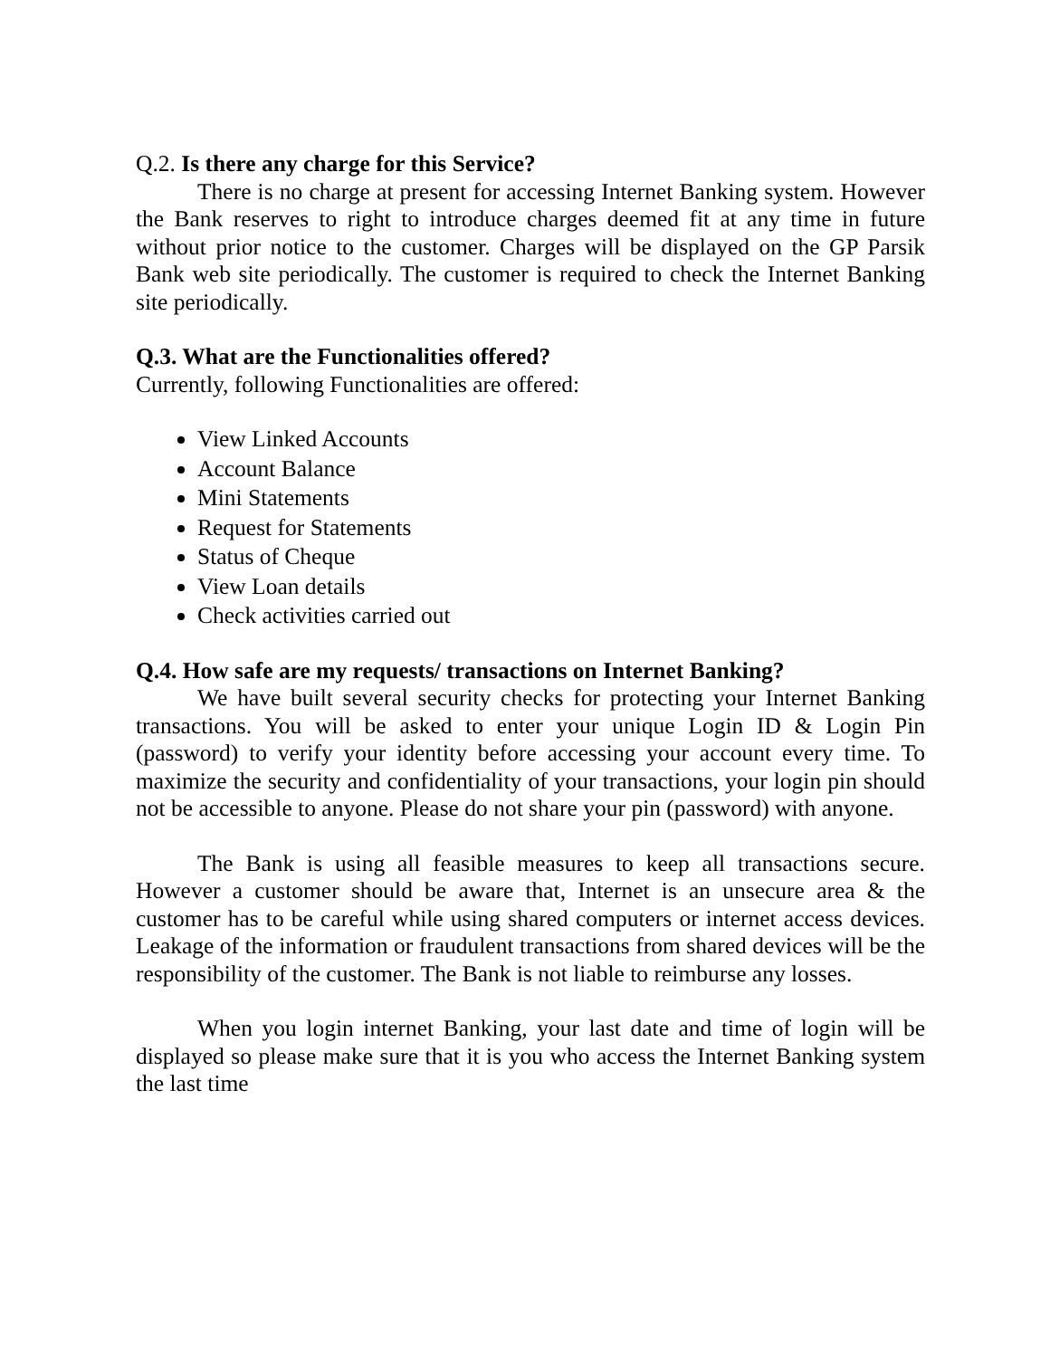Q.2. Is there any charge for this Service?
There is no charge at present for accessing Internet Banking system. However the Bank reserves to right to introduce charges deemed fit at any time in future without prior notice to the customer. Charges will be displayed on the GP Parsik Bank web site periodically. The customer is required to check the Internet Banking site periodically.
Q.3. What are the Functionalities offered?
Currently, following Functionalities are offered:
View Linked Accounts
Account Balance
Mini Statements
Request for Statements
Status of Cheque
View Loan details
Check activities carried out
Q.4. How safe are my requests/ transactions on Internet Banking?
We have built several security checks for protecting your Internet Banking transactions. You will be asked to enter your unique Login ID & Login Pin (password) to verify your identity before accessing your account every time. To maximize the security and confidentiality of your transactions, your login pin should not be accessible to anyone. Please do not share your pin (password) with anyone.
The Bank is using all feasible measures to keep all transactions secure. However a customer should be aware that, Internet is an unsecure area & the customer has to be careful while using shared computers or internet access devices. Leakage of the information or fraudulent transactions from shared devices will be the responsibility of the customer. The Bank is not liable to reimburse any losses.
When you login internet Banking, your last date and time of login will be displayed so please make sure that it is you who access the Internet Banking system the last time